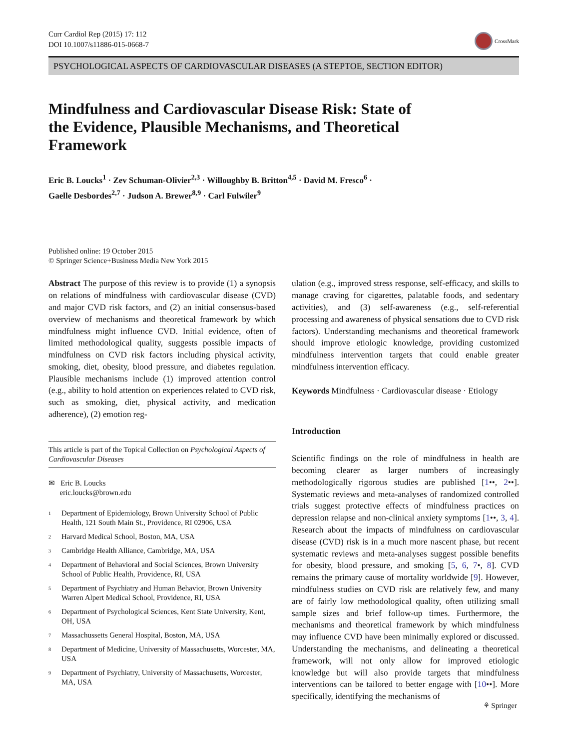Curr Cardiol Rep (2015) 17: 112
DOI 10.1007/s11886-015-0668-7
CrossMark
PSYCHOLOGICAL ASPECTS OF CARDIOVASCULAR DISEASES (A STEPTOE, SECTION EDITOR)
Mindfulness and Cardiovascular Disease Risk: State of the Evidence, Plausible Mechanisms, and Theoretical Framework
Eric B. Loucks<sup>1</sup> · Zev Schuman-Olivier<sup>2,3</sup> · Willoughby B. Britton<sup>4,5</sup> · David M. Fresco<sup>6</sup> ·
Gaelle Desbordes<sup>2,7</sup> · Judson A. Brewer<sup>8,9</sup> · Carl Fulwiler<sup>9</sup>
Published online: 19 October 2015
© Springer Science+Business Media New York 2015
Abstract The purpose of this review is to provide (1) a synopsis on relations of mindfulness with cardiovascular disease (CVD) and major CVD risk factors, and (2) an initial consensus-based overview of mechanisms and theoretical framework by which mindfulness might influence CVD. Initial evidence, often of limited methodological quality, suggests possible impacts of mindfulness on CVD risk factors including physical activity, smoking, diet, obesity, blood pressure, and diabetes regulation. Plausible mechanisms include (1) improved attention control (e.g., ability to hold attention on experiences related to CVD risk, such as smoking, diet, physical activity, and medication adherence), (2) emotion reg-
This article is part of the Topical Collection on Psychological Aspects of Cardiovascular Diseases
✉ Eric B. Loucks
eric.loucks@brown.edu
<sup>1</sup> Department of Epidemiology, Brown University School of Public Health, 121 South Main St., Providence, RI 02906, USA
<sup>2</sup> Harvard Medical School, Boston, MA, USA
<sup>3</sup> Cambridge Health Alliance, Cambridge, MA, USA
<sup>4</sup> Department of Behavioral and Social Sciences, Brown University School of Public Health, Providence, RI, USA
<sup>5</sup> Department of Psychiatry and Human Behavior, Brown University Warren Alpert Medical School, Providence, RI, USA
<sup>6</sup> Department of Psychological Sciences, Kent State University, Kent, OH, USA
<sup>7</sup> Massachussetts General Hospital, Boston, MA, USA
<sup>8</sup> Department of Medicine, University of Massachusetts, Worcester, MA, USA
<sup>9</sup> Department of Psychiatry, University of Massachusetts, Worcester, MA, USA
ulation (e.g., improved stress response, self-efficacy, and skills to manage craving for cigarettes, palatable foods, and sedentary activities), and (3) self-awareness (e.g., self-referential processing and awareness of physical sensations due to CVD risk factors). Understanding mechanisms and theoretical framework should improve etiologic knowledge, providing customized mindfulness intervention targets that could enable greater mindfulness intervention efficacy.
Keywords Mindfulness · Cardiovascular disease · Etiology
Introduction
Scientific findings on the role of mindfulness in health are becoming clearer as larger numbers of increasingly methodologically rigorous studies are published [1••, 2••]. Systematic reviews and meta-analyses of randomized controlled trials suggest protective effects of mindfulness practices on depression relapse and non-clinical anxiety symptoms [1••, 3, 4]. Research about the impacts of mindfulness on cardiovascular disease (CVD) risk is in a much more nascent phase, but recent systematic reviews and meta-analyses suggest possible benefits for obesity, blood pressure, and smoking [5, 6, 7•, 8]. CVD remains the primary cause of mortality worldwide [9]. However, mindfulness studies on CVD risk are relatively few, and many are of fairly low methodological quality, often utilizing small sample sizes and brief follow-up times. Furthermore, the mechanisms and theoretical framework by which mindfulness may influence CVD have been minimally explored or discussed. Understanding the mechanisms, and delineating a theoretical framework, will not only allow for improved etiologic knowledge but will also provide targets that mindfulness interventions can be tailored to better engage with [10••]. More specifically, identifying the mechanisms of
⚘ Springer